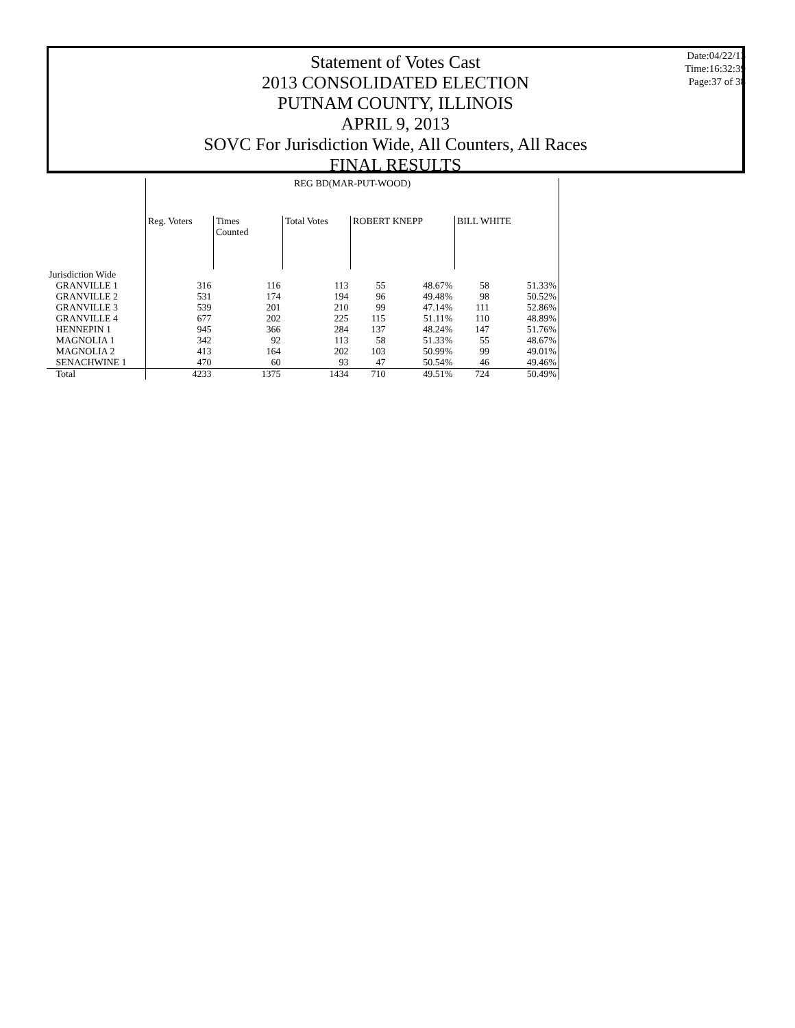Statement of Votes Cast
2013 CONSOLIDATED ELECTION
PUTNAM COUNTY, ILLINOIS
APRIL 9, 2013
SOVC For Jurisdiction Wide, All Counters, All Races
FINAL RESULTS
Date:04/22/13
Time:16:32:39
Page:37 of 38
| | REG BD(MAR-PUT-WOOD) | | | | | | |
| --- | --- | --- | --- | --- | --- | --- | --- |
| | Reg. Voters | Times Counted | Total Votes | ROBERT KNEPP | | BILL WHITE | |
| Jurisdiction Wide | | | | | | | |
| GRANVILLE 1 | 316 | 116 | 113 | 55 | 48.67% | 58 | 51.33% |
| GRANVILLE 2 | 531 | 174 | 194 | 96 | 49.48% | 98 | 50.52% |
| GRANVILLE 3 | 539 | 201 | 210 | 99 | 47.14% | 111 | 52.86% |
| GRANVILLE 4 | 677 | 202 | 225 | 115 | 51.11% | 110 | 48.89% |
| HENNEPIN 1 | 945 | 366 | 284 | 137 | 48.24% | 147 | 51.76% |
| MAGNOLIA 1 | 342 | 92 | 113 | 58 | 51.33% | 55 | 48.67% |
| MAGNOLIA 2 | 413 | 164 | 202 | 103 | 50.99% | 99 | 49.01% |
| SENACHWINE 1 | 470 | 60 | 93 | 47 | 50.54% | 46 | 49.46% |
| Total | 4233 | 1375 | 1434 | 710 | 49.51% | 724 | 50.49% |